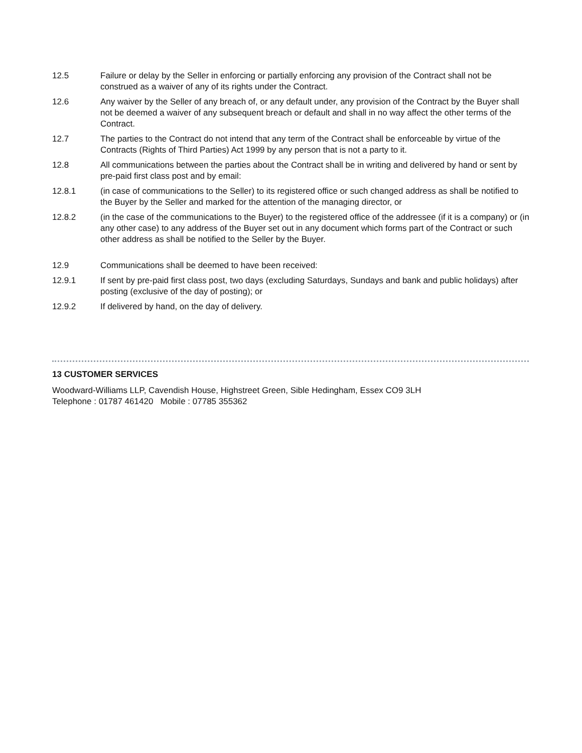12.5 Failure or delay by the Seller in enforcing or partially enforcing any provision of the Contract shall not be construed as a waiver of any of its rights under the Contract.
12.6 Any waiver by the Seller of any breach of, or any default under, any provision of the Contract by the Buyer shall not be deemed a waiver of any subsequent breach or default and shall in no way affect the other terms of the Contract.
12.7 The parties to the Contract do not intend that any term of the Contract shall be enforceable by virtue of the Contracts (Rights of Third Parties) Act 1999 by any person that is not a party to it.
12.8 All communications between the parties about the Contract shall be in writing and delivered by hand or sent by pre-paid first class post and by email:
12.8.1 (in case of communications to the Seller) to its registered office or such changed address as shall be notified to the Buyer by the Seller and marked for the attention of the managing director, or
12.8.2 (in the case of the communications to the Buyer) to the registered office of the addressee (if it is a company) or (in any other case) to any address of the Buyer set out in any document which forms part of the Contract or such other address as shall be notified to the Seller by the Buyer.
12.9 Communications shall be deemed to have been received:
12.9.1 If sent by pre-paid first class post, two days (excluding Saturdays, Sundays and bank and public holidays) after posting (exclusive of the day of posting); or
12.9.2 If delivered by hand, on the day of delivery.
13 CUSTOMER SERVICES
Woodward-Williams LLP, Cavendish House, Highstreet Green, Sible Hedingham, Essex CO9 3LH
Telephone : 01787 461420 Mobile : 07785 355362